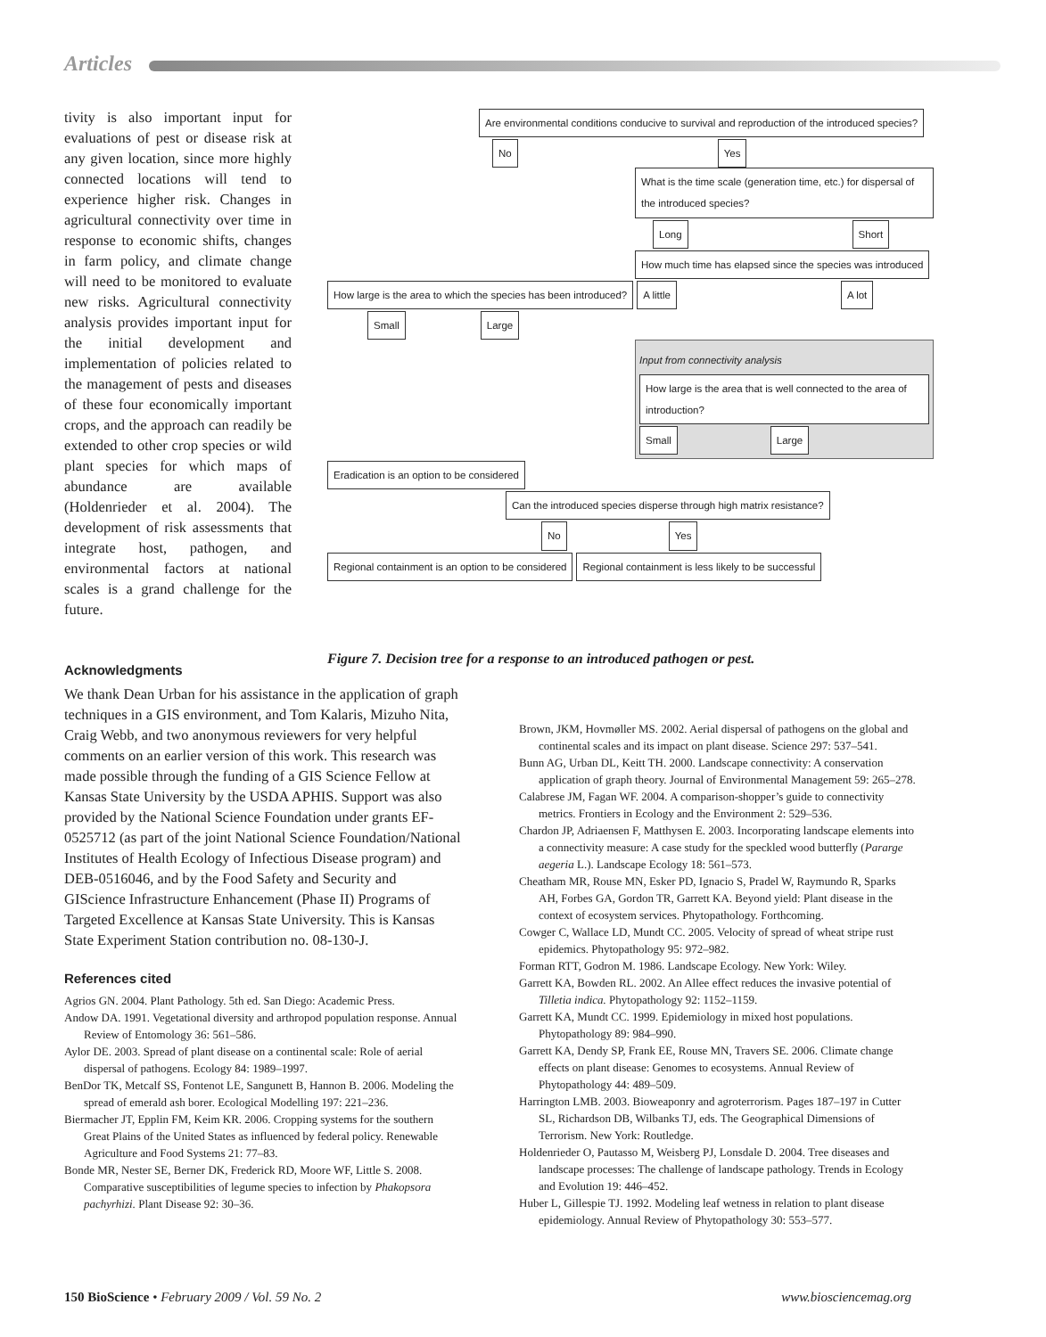Articles
tivity is also important input for evaluations of pest or disease risk at any given location, since more highly connected locations will tend to experience higher risk. Changes in agricultural connectivity over time in response to economic shifts, changes in farm policy, and climate change will need to be monitored to evaluate new risks. Agricultural connectivity analysis provides important input for the initial development and implementation of policies related to the management of pests and diseases of these four economically important crops, and the approach can readily be extended to other crop species or wild plant species for which maps of abundance are available (Holdenrieder et al. 2004). The development of risk assessments that integrate host, pathogen, and environmental factors at national scales is a grand challenge for the future.
Are environmental conditions conducive to survival and reproduction of the introduced species?
No Yes
What is the time scale (generation time, etc.) for dispersal of the introduced species?
Long Short
How much time has elapsed since the species was introduced
How large is the area to which the species has been introduced? A little A lot
Small Large
Input from connectivity analysis
How large is the area that is well connected to the area of introduction?
Small Large
Eradication is an option to be considered
Can the introduced species disperse through high matrix resistance?
No Yes
Regional containment is an option to be considered Regional containment is less likely to be successful
Figure 7. Decision tree for a response to an introduced pathogen or pest.
Acknowledgments
We thank Dean Urban for his assistance in the application of graph techniques in a GIS environment, and Tom Kalaris, Mizuho Nita, Craig Webb, and two anonymous reviewers for very helpful comments on an earlier version of this work. This research was made possible through the funding of a GIS Science Fellow at Kansas State University by the USDA APHIS. Support was also provided by the National Science Foundation under grants EF-0525712 (as part of the joint National Science Foundation/National Institutes of Health Ecology of Infectious Disease program) and DEB-0516046, and by the Food Safety and Security and GIScience Infrastructure Enhancement (Phase II) Programs of Targeted Excellence at Kansas State University. This is Kansas State Experiment Station contribution no. 08-130-J.
References cited
Agrios GN. 2004. Plant Pathology. 5th ed. San Diego: Academic Press.
Andow DA. 1991. Vegetational diversity and arthropod population response. Annual Review of Entomology 36: 561–586.
Aylor DE. 2003. Spread of plant disease on a continental scale: Role of aerial dispersal of pathogens. Ecology 84: 1989–1997.
BenDor TK, Metcalf SS, Fontenot LE, Sangunett B, Hannon B. 2006. Modeling the spread of emerald ash borer. Ecological Modelling 197: 221–236.
Biermacher JT, Epplin FM, Keim KR. 2006. Cropping systems for the southern Great Plains of the United States as influenced by federal policy. Renewable Agriculture and Food Systems 21: 77–83.
Bonde MR, Nester SE, Berner DK, Frederick RD, Moore WF, Little S. 2008. Comparative susceptibilities of legume species to infection by Phakopsora pachyrhizi. Plant Disease 92: 30–36.
Brown, JKM, Hovmøller MS. 2002. Aerial dispersal of pathogens on the global and continental scales and its impact on plant disease. Science 297: 537–541.
Bunn AG, Urban DL, Keitt TH. 2000. Landscape connectivity: A conservation application of graph theory. Journal of Environmental Management 59: 265–278.
Calabrese JM, Fagan WF. 2004. A comparison-shopper’s guide to connectivity metrics. Frontiers in Ecology and the Environment 2: 529–536.
Chardon JP, Adriaensen F, Matthysen E. 2003. Incorporating landscape elements into a connectivity measure: A case study for the speckled wood butterfly (Pararge aegeria L.). Landscape Ecology 18: 561–573.
Cheatham MR, Rouse MN, Esker PD, Ignacio S, Pradel W, Raymundo R, Sparks AH, Forbes GA, Gordon TR, Garrett KA. Beyond yield: Plant disease in the context of ecosystem services. Phytopathology. Forthcoming.
Cowger C, Wallace LD, Mundt CC. 2005. Velocity of spread of wheat stripe rust epidemics. Phytopathology 95: 972–982.
Forman RTT, Godron M. 1986. Landscape Ecology. New York: Wiley.
Garrett KA, Bowden RL. 2002. An Allee effect reduces the invasive potential of Tilletia indica. Phytopathology 92: 1152–1159.
Garrett KA, Mundt CC. 1999. Epidemiology in mixed host populations. Phytopathology 89: 984–990.
Garrett KA, Dendy SP, Frank EE, Rouse MN, Travers SE. 2006. Climate change effects on plant disease: Genomes to ecosystems. Annual Review of Phytopathology 44: 489–509.
Harrington LMB. 2003. Bioweaponry and agroterrorism. Pages 187–197 in Cutter SL, Richardson DB, Wilbanks TJ, eds. The Geographical Dimensions of Terrorism. New York: Routledge.
Holdenrieder O, Pautasso M, Weisberg PJ, Lonsdale D. 2004. Tree diseases and landscape processes: The challenge of landscape pathology. Trends in Ecology and Evolution 19: 446–452.
Huber L, Gillespie TJ. 1992. Modeling leaf wetness in relation to plant disease epidemiology. Annual Review of Phytopathology 30: 553–577.
150 BioScience • February 2009 / Vol. 59 No. 2 www.biosciencemag.org